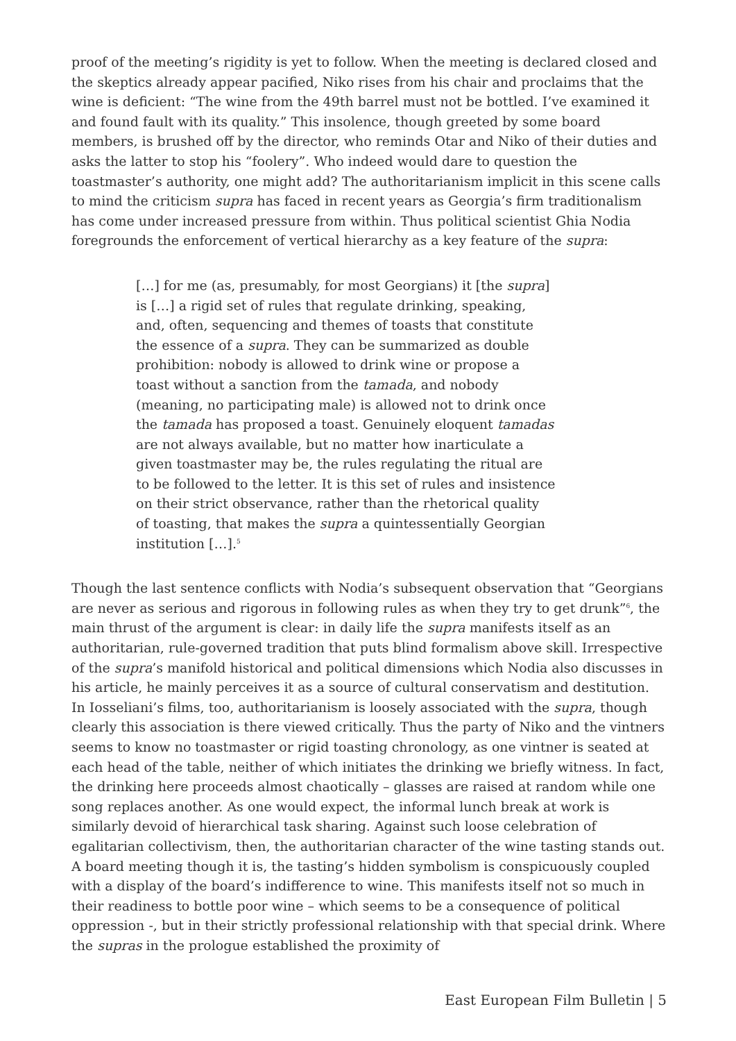proof of the meeting’s rigidity is yet to follow. When the meeting is declared closed and the skeptics already appear pacified, Niko rises from his chair and proclaims that the wine is deficient: “The wine from the 49th barrel must not be bottled. I’ve examined it and found fault with its quality.” This insolence, though greeted by some board members, is brushed off by the director, who reminds Otar and Niko of their duties and asks the latter to stop his “foolery”. Who indeed would dare to question the toastmaster’s authority, one might add? The authoritarianism implicit in this scene calls to mind the criticism supra has faced in recent years as Georgia’s firm traditionalism has come under increased pressure from within. Thus political scientist Ghia Nodia foregrounds the enforcement of vertical hierarchy as a key feature of the supra:
[…] for me (as, presumably, for most Georgians) it [the supra] is […] a rigid set of rules that regulate drinking, speaking, and, often, sequencing and themes of toasts that constitute the essence of a supra. They can be summarized as double prohibition: nobody is allowed to drink wine or propose a toast without a sanction from the tamada, and nobody (meaning, no participating male) is allowed not to drink once the tamada has proposed a toast. Genuinely eloquent tamadas are not always available, but no matter how inarticulate a given toastmaster may be, the rules regulating the ritual are to be followed to the letter. It is this set of rules and insistence on their strict observance, rather than the rhetorical quality of toasting, that makes the supra a quintessentially Georgian institution […].<sup>5</sup>
Though the last sentence conflicts with Nodia’s subsequent observation that “Georgians are never as serious and rigorous in following rules as when they try to get drunk”<sup>6</sup>, the main thrust of the argument is clear: in daily life the supra manifests itself as an authoritarian, rule-governed tradition that puts blind formalism above skill. Irrespective of the supra’s manifold historical and political dimensions which Nodia also discusses in his article, he mainly perceives it as a source of cultural conservatism and destitution. In Iosseliani’s films, too, authoritarianism is loosely associated with the supra, though clearly this association is there viewed critically. Thus the party of Niko and the vintners seems to know no toastmaster or rigid toasting chronology, as one vintner is seated at each head of the table, neither of which initiates the drinking we briefly witness. In fact, the drinking here proceeds almost chaotically – glasses are raised at random while one song replaces another. As one would expect, the informal lunch break at work is similarly devoid of hierarchical task sharing. Against such loose celebration of egalitarian collectivism, then, the authoritarian character of the wine tasting stands out. A board meeting though it is, the tasting’s hidden symbolism is conspicuously coupled with a display of the board’s indifference to wine. This manifests itself not so much in their readiness to bottle poor wine – which seems to be a consequence of political oppression -, but in their strictly professional relationship with that special drink. Where the supras in the prologue established the proximity of
East European Film Bulletin | 5